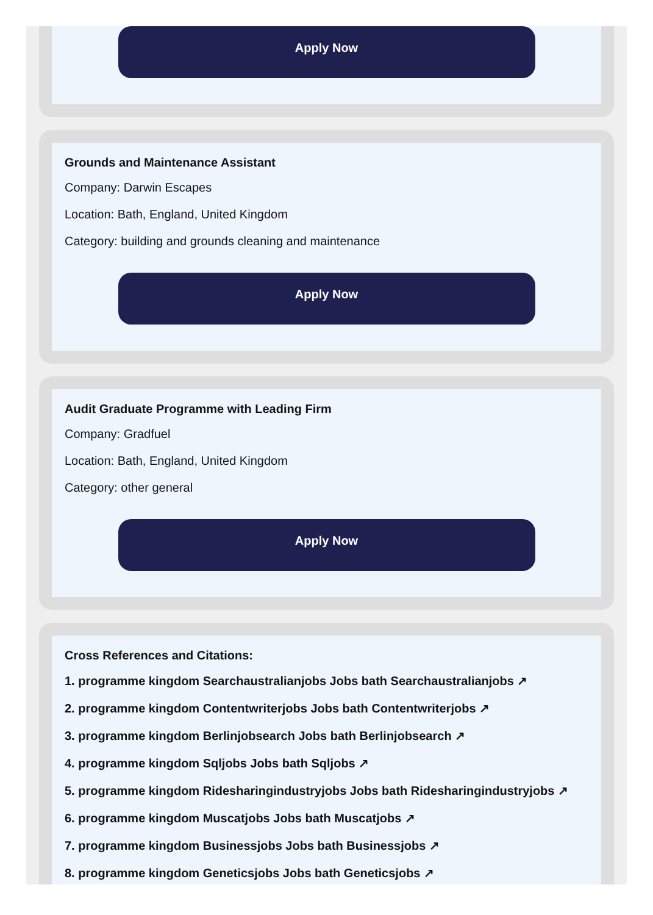Apply Now
Grounds and Maintenance Assistant
Company: Darwin Escapes
Location: Bath, England, United Kingdom
Category: building and grounds cleaning and maintenance
Apply Now
Audit Graduate Programme with Leading Firm
Company: Gradfuel
Location: Bath, England, United Kingdom
Category: other general
Apply Now
Cross References and Citations:
1. programme kingdom Searchaustralianjobs Jobs bath Searchaustralianjobs ↗
2. programme kingdom Contentwriterjobs Jobs bath Contentwriterjobs ↗
3. programme kingdom Berlinjobsearch Jobs bath Berlinjobsearch ↗
4. programme kingdom Sqljobs Jobs bath Sqljobs ↗
5. programme kingdom Ridesharingindustryjobs Jobs bath Ridesharingindustryjobs ↗
6. programme kingdom Muscatjobs Jobs bath Muscatjobs ↗
7. programme kingdom Businessjobs Jobs bath Businessjobs ↗
8. programme kingdom Geneticsjobs Jobs bath Geneticsjobs ↗